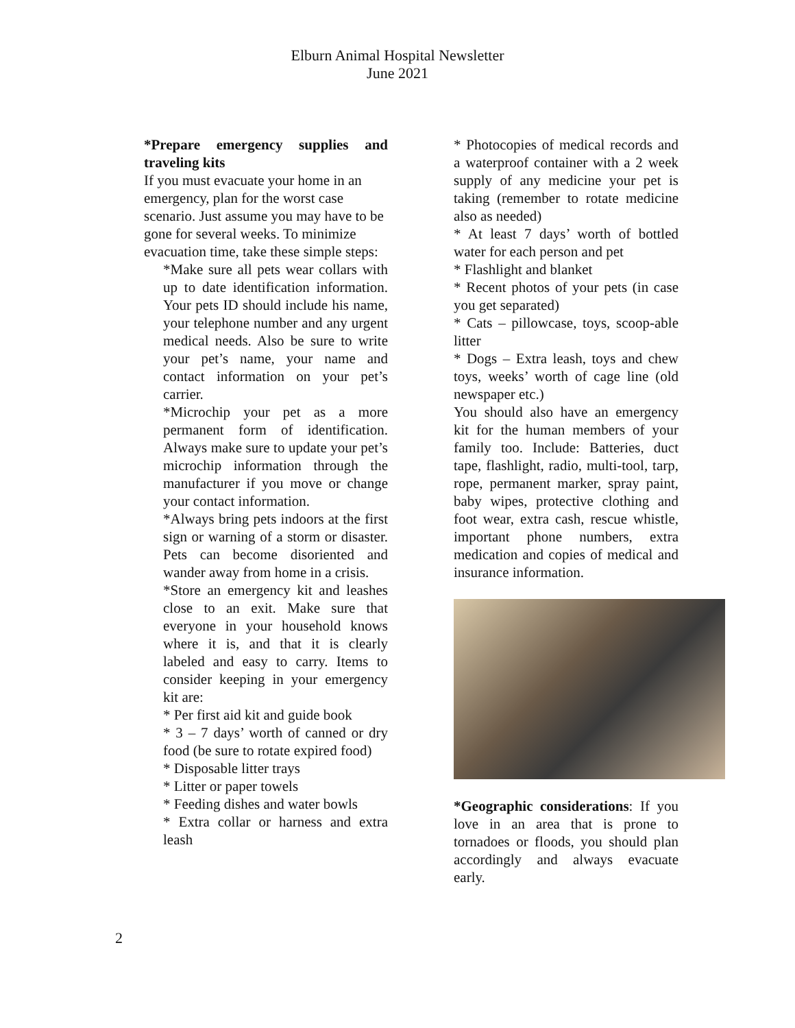Elburn Animal Hospital Newsletter
June 2021
*Prepare emergency supplies and traveling kits
If you must evacuate your home in an emergency, plan for the worst case scenario. Just assume you may have to be gone for several weeks. To minimize evacuation time, take these simple steps:
*Make sure all pets wear collars with up to date identification information. Your pets ID should include his name, your telephone number and any urgent medical needs. Also be sure to write your pet’s name, your name and contact information on your pet’s carrier.
*Microchip your pet as a more permanent form of identification. Always make sure to update your pet’s microchip information through the manufacturer if you move or change your contact information.
*Always bring pets indoors at the first sign or warning of a storm or disaster. Pets can become disoriented and wander away from home in a crisis.
*Store an emergency kit and leashes close to an exit. Make sure that everyone in your household knows where it is, and that it is clearly labeled and easy to carry. Items to consider keeping in your emergency kit are:
* Per first aid kit and guide book
* 3 – 7 days’ worth of canned or dry food (be sure to rotate expired food)
* Disposable litter trays
* Litter or paper towels
* Feeding dishes and water bowls
* Extra collar or harness and extra leash
* Photocopies of medical records and a waterproof container with a 2 week supply of any medicine your pet is taking (remember to rotate medicine also as needed)
* At least 7 days’ worth of bottled water for each person and pet
* Flashlight and blanket
* Recent photos of your pets (in case you get separated)
* Cats – pillowcase, toys, scoop-able litter
* Dogs – Extra leash, toys and chew toys, weeks’ worth of cage line (old newspaper etc.)
You should also have an emergency kit for the human members of your family too. Include: Batteries, duct tape, flashlight, radio, multi-tool, tarp, rope, permanent marker, spray paint, baby wipes, protective clothing and foot wear, extra cash, rescue whistle, important phone numbers, extra medication and copies of medical and insurance information.
*Geographic considerations: If you love in an area that is prone to tornadoes or floods, you should plan accordingly and always evacuate early.
2